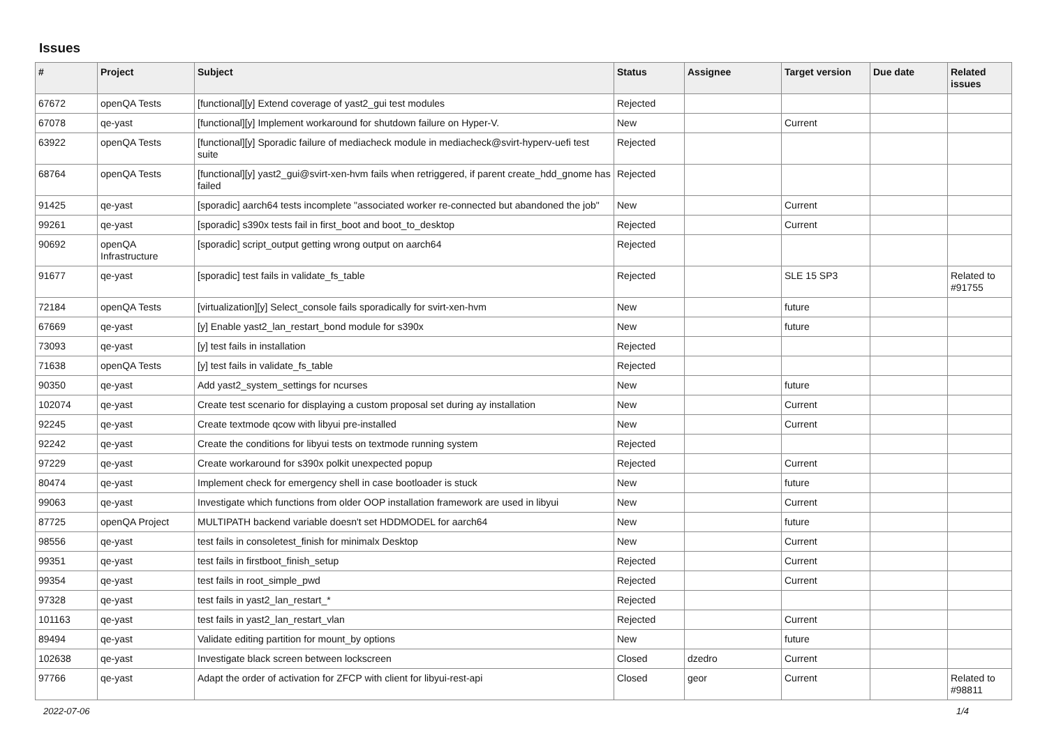Issues
| # | Project | Subject | Status | Assignee | Target version | Due date | Related issues |
| --- | --- | --- | --- | --- | --- | --- | --- |
| 67672 | openQA Tests | [functional][y] Extend coverage of yast2_gui test modules | Rejected | | | | |
| 67078 | qe-yast | [functional][y] Implement workaround for shutdown failure on Hyper-V. | New | | Current | | |
| 63922 | openQA Tests | [functional][y] Sporadic failure of mediacheck module in mediacheck@svirt-hyperv-uefi test suite | Rejected | | | | |
| 68764 | openQA Tests | [functional][y] yast2_gui@svirt-xen-hvm fails when retriggered, if parent create_hdd_gnome has failed | Rejected | | | | |
| 91425 | qe-yast | [sporadic] aarch64 tests incomplete "associated worker re-connected but abandoned the job" | New | | Current | | |
| 99261 | qe-yast | [sporadic] s390x tests fail in first_boot and boot_to_desktop | Rejected | | Current | | |
| 90692 | openQA Infrastructure | [sporadic] script_output getting wrong output on aarch64 | Rejected | | | | |
| 91677 | qe-yast | [sporadic] test fails in validate_fs_table | Rejected | | SLE 15 SP3 | | Related to #91755 |
| 72184 | openQA Tests | [virtualization][y] Select_console fails sporadically for svirt-xen-hvm | New | | future | | |
| 67669 | qe-yast | [y] Enable yast2_lan_restart_bond module for s390x | New | | future | | |
| 73093 | qe-yast | [y] test fails in installation | Rejected | | | | |
| 71638 | openQA Tests | [y] test fails in validate_fs_table | Rejected | | | | |
| 90350 | qe-yast | Add yast2_system_settings for ncurses | New | | future | | |
| 102074 | qe-yast | Create test scenario for displaying a custom proposal set during ay installation | New | | Current | | |
| 92245 | qe-yast | Create textmode qcow with libyui pre-installed | New | | Current | | |
| 92242 | qe-yast | Create the conditions for libyui tests on textmode running system | Rejected | | | | |
| 97229 | qe-yast | Create workaround for s390x polkit unexpected popup | Rejected | | Current | | |
| 80474 | qe-yast | Implement check for emergency shell in case bootloader is stuck | New | | future | | |
| 99063 | qe-yast | Investigate which functions from older OOP installation framework are used in libyui | New | | Current | | |
| 87725 | openQA Project | MULTIPATH backend variable doesn't set HDDMODEL for aarch64 | New | | future | | |
| 98556 | qe-yast | test fails in consoletest_finish for minimalx Desktop | New | | Current | | |
| 99351 | qe-yast | test fails in firstboot_finish_setup | Rejected | | Current | | |
| 99354 | qe-yast | test fails in root_simple_pwd | Rejected | | Current | | |
| 97328 | qe-yast | test fails in yast2_lan_restart_* | Rejected | | | | |
| 101163 | qe-yast | test fails in yast2_lan_restart_vlan | Rejected | | Current | | |
| 89494 | qe-yast | Validate editing partition for mount_by options | New | | future | | |
| 102638 | qe-yast | Investigate black screen between lockscreen | Closed | dzedro | Current | | |
| 97766 | qe-yast | Adapt the order of activation for ZFCP with client for libyui-rest-api | Closed | geor | Current | | Related to #98811 |
2022-07-06 1/4